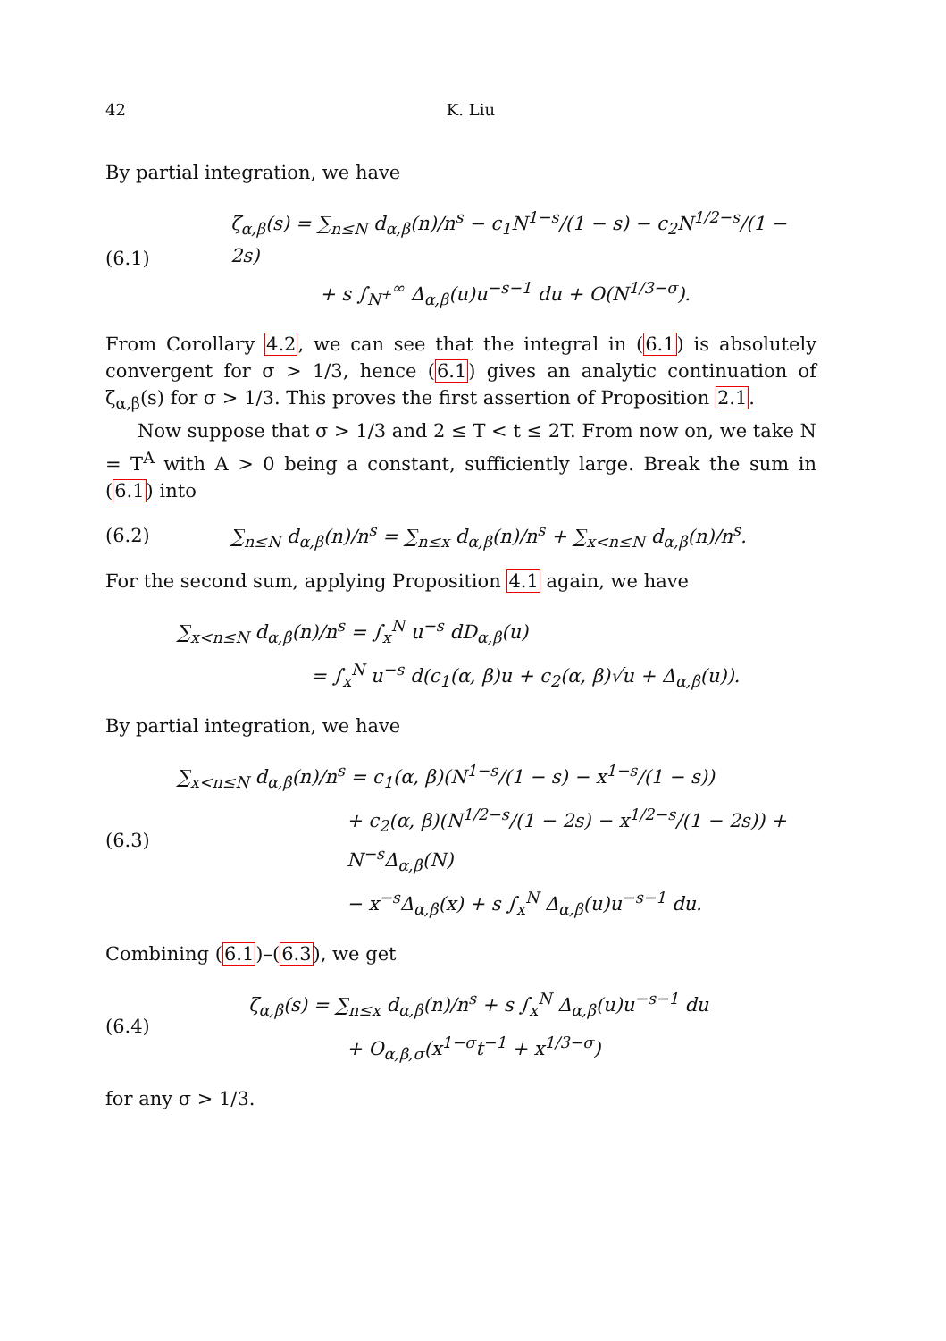42 K. Liu
By partial integration, we have
(6.1)
ζ<sub>α,β</sub>(s) = ∑<sub>n≤N</sub> d<sub>α,β</sub>(n)/n<sup>s</sup> − c<sub>1</sub>N<sup>1−s</sup>/(1 − s) − c<sub>2</sub>N<sup>1/2−s</sup>/(1 − 2s)
+ s ∫<sub>N<sup>+</sup></sub><sup>∞</sup> Δ<sub>α,β</sub>(u)u<sup>−s−1</sup> du + O(N<sup>1/3−σ</sup>).
From Corollary 4.2, we can see that the integral in (6.1) is absolutely convergent for σ > 1/3, hence (6.1) gives an analytic continuation of ζ<sub>α,β</sub>(s) for σ > 1/3. This proves the first assertion of Proposition 2.1.
Now suppose that σ > 1/3 and 2 ≤ T < t ≤ 2T. From now on, we take N = T<sup>A</sup> with A > 0 being a constant, sufficiently large. Break the sum in (6.1) into
(6.2)
∑<sub>n≤N</sub> d<sub>α,β</sub>(n)/n<sup>s</sup> = ∑<sub>n≤x</sub> d<sub>α,β</sub>(n)/n<sup>s</sup> + ∑<sub>x<n≤N</sub> d<sub>α,β</sub>(n)/n<sup>s</sup>.
For the second sum, applying Proposition 4.1 again, we have
∑<sub>x<n≤N</sub> d<sub>α,β</sub>(n)/n<sup>s</sup> = ∫<sub>x</sub><sup>N</sup> u<sup>−s</sup> dD<sub>α,β</sub>(u)
= ∫<sub>x</sub><sup>N</sup> u<sup>−s</sup> d(c<sub>1</sub>(α, β)u + c<sub>2</sub>(α, β)√u + Δ<sub>α,β</sub>(u)).
By partial integration, we have
(6.3)
∑<sub>x<n≤N</sub> d<sub>α,β</sub>(n)/n<sup>s</sup> = c<sub>1</sub>(α, β)(N<sup>1−s</sup>/(1 − s) − x<sup>1−s</sup>/(1 − s))
+ c<sub>2</sub>(α, β)(N<sup>1/2−s</sup>/(1 − 2s) − x<sup>1/2−s</sup>/(1 − 2s)) + N<sup>−s</sup>Δ<sub>α,β</sub>(N)
− x<sup>−s</sup>Δ<sub>α,β</sub>(x) + s ∫<sub>x</sub><sup>N</sup> Δ<sub>α,β</sub>(u)u<sup>−s−1</sup> du.
Combining (6.1)–(6.3), we get
(6.4)
ζ<sub>α,β</sub>(s) = ∑<sub>n≤x</sub> d<sub>α,β</sub>(n)/n<sup>s</sup> + s ∫<sub>x</sub><sup>N</sup> Δ<sub>α,β</sub>(u)u<sup>−s−1</sup> du
+ O<sub>α,β,σ</sub>(x<sup>1−σ</sup>t<sup>−1</sup> + x<sup>1/3−σ</sup>)
for any σ > 1/3.